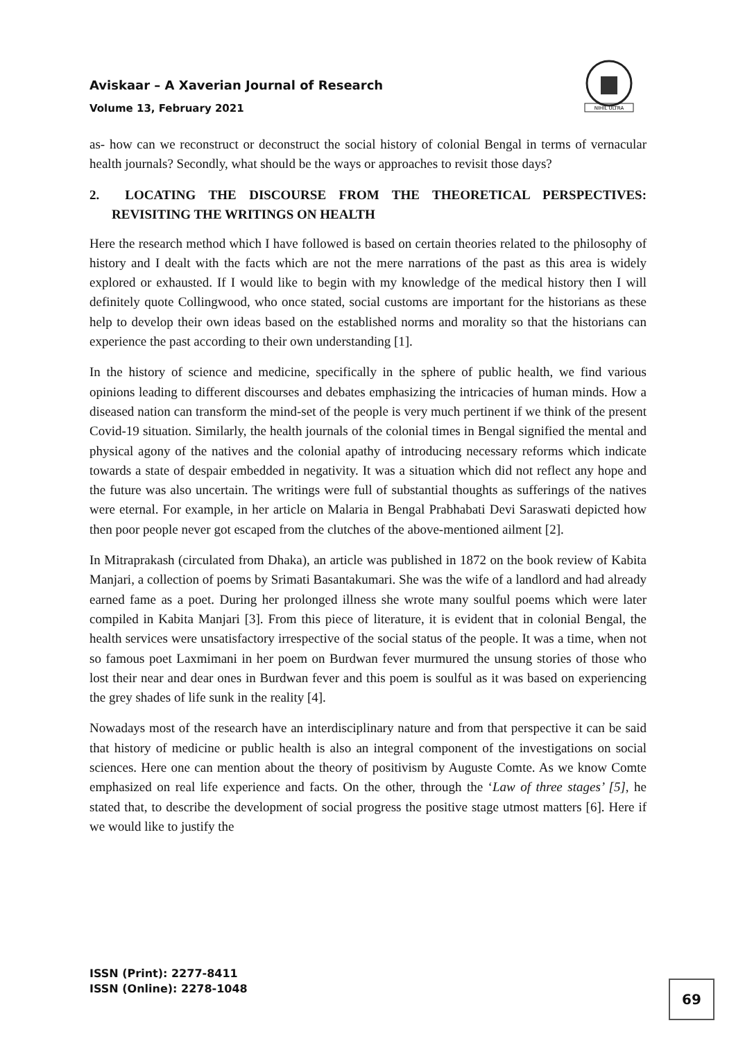Aviskaar – A Xaverian Journal of Research
Volume 13, February 2021
NIHIL ULTRA
as- how can we reconstruct or deconstruct the social history of colonial Bengal in terms of vernacular health journals? Secondly, what should be the ways or approaches to revisit those days?
2. LOCATING THE DISCOURSE FROM THE THEORETICAL PERSPECTIVES: REVISITING THE WRITINGS ON HEALTH
Here the research method which I have followed is based on certain theories related to the philosophy of history and I dealt with the facts which are not the mere narrations of the past as this area is widely explored or exhausted. If I would like to begin with my knowledge of the medical history then I will definitely quote Collingwood, who once stated, social customs are important for the historians as these help to develop their own ideas based on the established norms and morality so that the historians can experience the past according to their own understanding [1].
In the history of science and medicine, specifically in the sphere of public health, we find various opinions leading to different discourses and debates emphasizing the intricacies of human minds. How a diseased nation can transform the mind-set of the people is very much pertinent if we think of the present Covid-19 situation. Similarly, the health journals of the colonial times in Bengal signified the mental and physical agony of the natives and the colonial apathy of introducing necessary reforms which indicate towards a state of despair embedded in negativity. It was a situation which did not reflect any hope and the future was also uncertain. The writings were full of substantial thoughts as sufferings of the natives were eternal. For example, in her article on Malaria in Bengal Prabhabati Devi Saraswati depicted how then poor people never got escaped from the clutches of the above-mentioned ailment [2].
In Mitraprakash (circulated from Dhaka), an article was published in 1872 on the book review of Kabita Manjari, a collection of poems by Srimati Basantakumari. She was the wife of a landlord and had already earned fame as a poet. During her prolonged illness she wrote many soulful poems which were later compiled in Kabita Manjari [3]. From this piece of literature, it is evident that in colonial Bengal, the health services were unsatisfactory irrespective of the social status of the people. It was a time, when not so famous poet Laxmimani in her poem on Burdwan fever murmured the unsung stories of those who lost their near and dear ones in Burdwan fever and this poem is soulful as it was based on experiencing the grey shades of life sunk in the reality [4].
Nowadays most of the research have an interdisciplinary nature and from that perspective it can be said that history of medicine or public health is also an integral component of the investigations on social sciences. Here one can mention about the theory of positivism by Auguste Comte. As we know Comte emphasized on real life experience and facts. On the other, through the ‘Law of three stages’ [5], he stated that, to describe the development of social progress the positive stage utmost matters [6]. Here if we would like to justify the
ISSN (Print): 2277-8411
ISSN (Online): 2278-1048
69